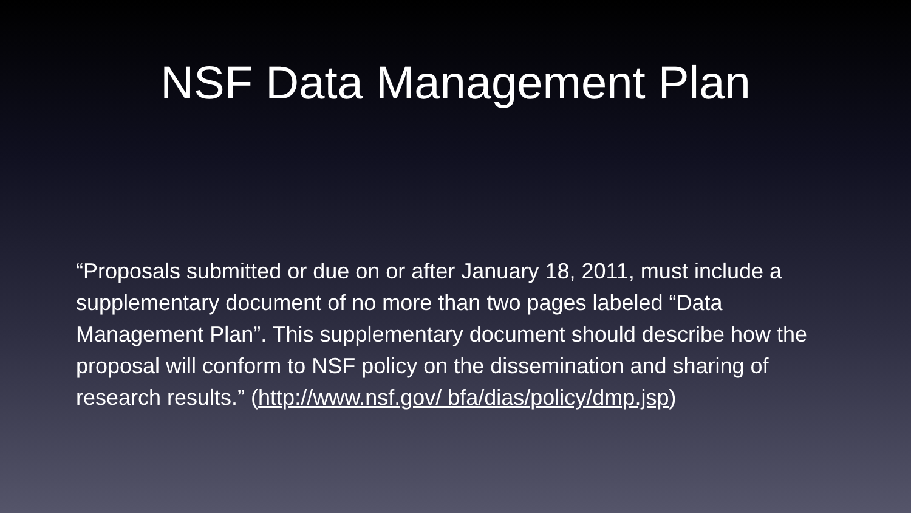NSF Data Management Plan
“Proposals submitted or due on or after January 18, 2011, must include a supplementary document of no more than two pages labeled “Data Management Plan”. This supplementary document should describe how the proposal will conform to NSF policy on the dissemination and sharing of research results.” (http://www.nsf.gov/ bfa/dias/policy/dmp.jsp)